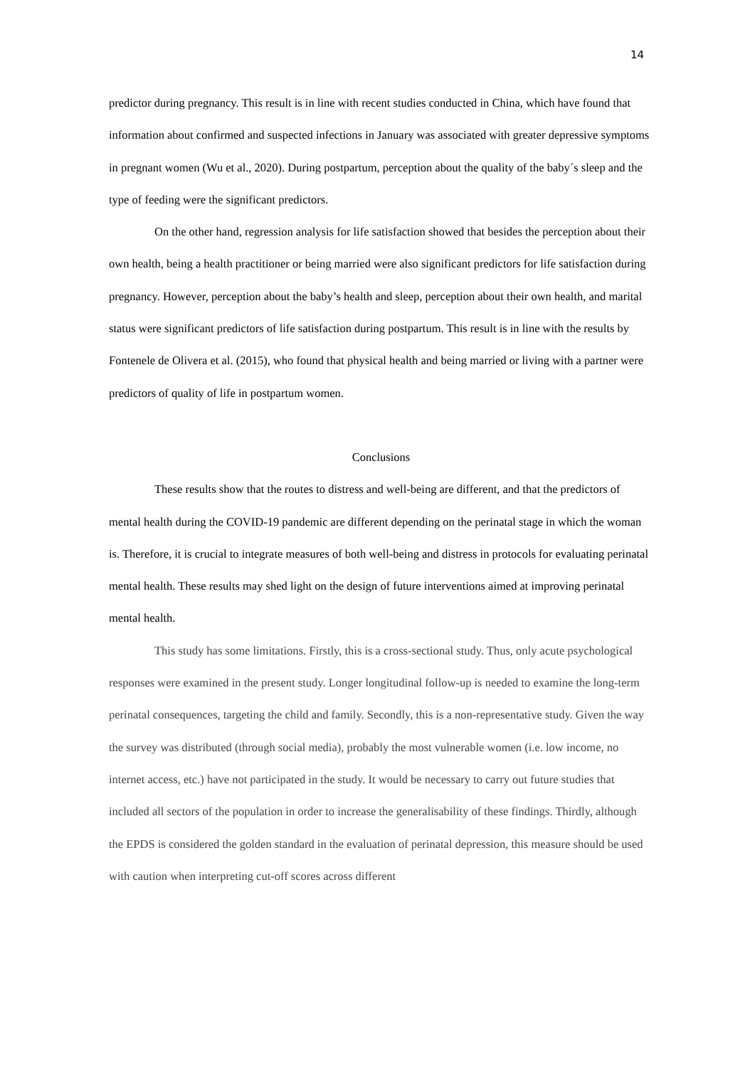14
predictor during pregnancy. This result is in line with recent studies conducted in China, which have found that information about confirmed and suspected infections in January was associated with greater depressive symptoms in pregnant women (Wu et al., 2020). During postpartum, perception about the quality of the baby´s sleep and the type of feeding were the significant predictors.
On the other hand, regression analysis for life satisfaction showed that besides the perception about their own health, being a health practitioner or being married were also significant predictors for life satisfaction during pregnancy. However, perception about the baby’s health and sleep, perception about their own health, and marital status were significant predictors of life satisfaction during postpartum. This result is in line with the results by Fontenele de Olivera et al. (2015), who found that physical health and being married or living with a partner were predictors of quality of life in postpartum women.
Conclusions
These results show that the routes to distress and well-being are different, and that the predictors of mental health during the COVID-19 pandemic are different depending on the perinatal stage in which the woman is. Therefore, it is crucial to integrate measures of both well-being and distress in protocols for evaluating perinatal mental health. These results may shed light on the design of future interventions aimed at improving perinatal mental health.
This study has some limitations. Firstly, this is a cross-sectional study. Thus, only acute psychological responses were examined in the present study. Longer longitudinal follow-up is needed to examine the long-term perinatal consequences, targeting the child and family. Secondly, this is a non-representative study. Given the way the survey was distributed (through social media), probably the most vulnerable women (i.e. low income, no internet access, etc.) have not participated in the study. It would be necessary to carry out future studies that included all sectors of the population in order to increase the generalisability of these findings. Thirdly, although the EPDS is considered the golden standard in the evaluation of perinatal depression, this measure should be used with caution when interpreting cut-off scores across different